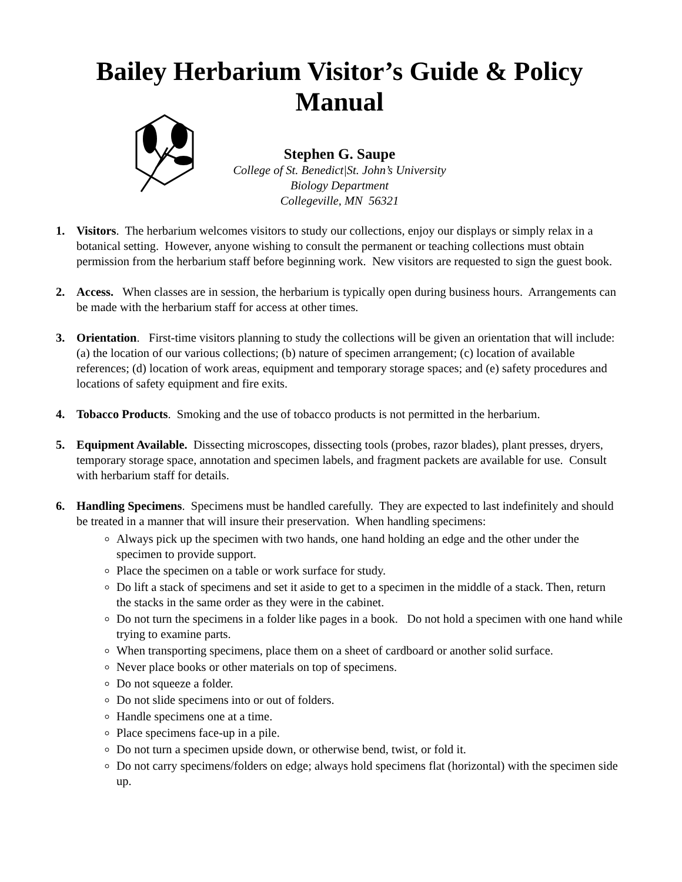Bailey Herbarium Visitor’s Guide & Policy Manual
Stephen G. Saupe
College of St. Benedict|St. John’s University
Biology Department
Collegeville, MN 56321
1. Visitors. The herbarium welcomes visitors to study our collections, enjoy our displays or simply relax in a botanical setting. However, anyone wishing to consult the permanent or teaching collections must obtain permission from the herbarium staff before beginning work. New visitors are requested to sign the guest book.
2. Access. When classes are in session, the herbarium is typically open during business hours. Arrangements can be made with the herbarium staff for access at other times.
3. Orientation. First-time visitors planning to study the collections will be given an orientation that will include: (a) the location of our various collections; (b) nature of specimen arrangement; (c) location of available references; (d) location of work areas, equipment and temporary storage spaces; and (e) safety procedures and locations of safety equipment and fire exits.
4. Tobacco Products. Smoking and the use of tobacco products is not permitted in the herbarium.
5. Equipment Available. Dissecting microscopes, dissecting tools (probes, razor blades), plant presses, dryers, temporary storage space, annotation and specimen labels, and fragment packets are available for use. Consult with herbarium staff for details.
6. Handling Specimens. Specimens must be handled carefully. They are expected to last indefinitely and should be treated in a manner that will insure their preservation. When handling specimens:
Always pick up the specimen with two hands, one hand holding an edge and the other under the specimen to provide support.
Place the specimen on a table or work surface for study.
Do lift a stack of specimens and set it aside to get to a specimen in the middle of a stack. Then, return the stacks in the same order as they were in the cabinet.
Do not turn the specimens in a folder like pages in a book. Do not hold a specimen with one hand while trying to examine parts.
When transporting specimens, place them on a sheet of cardboard or another solid surface.
Never place books or other materials on top of specimens.
Do not squeeze a folder.
Do not slide specimens into or out of folders.
Handle specimens one at a time.
Place specimens face-up in a pile.
Do not turn a specimen upside down, or otherwise bend, twist, or fold it.
Do not carry specimens/folders on edge; always hold specimens flat (horizontal) with the specimen side up.